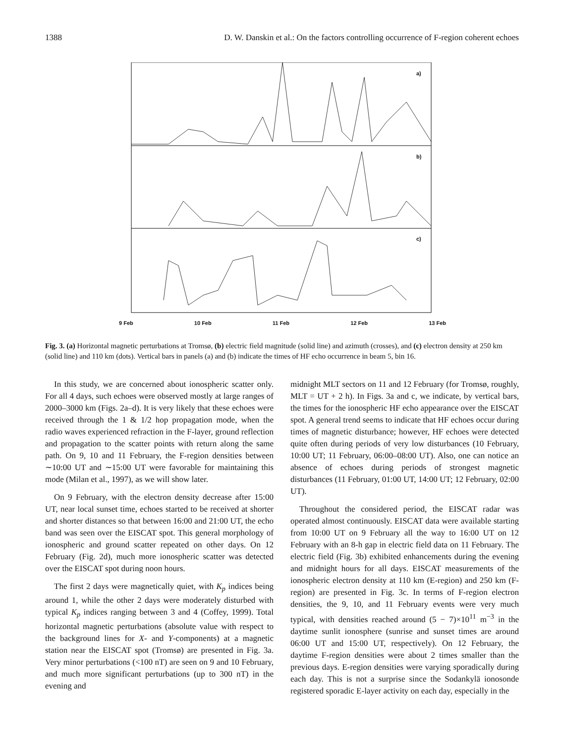1388 D. W. Danskin et al.: On the factors controlling occurrence of F-region coherent echoes
a)
b)
c)
9 Feb 10 Feb 11 Feb 12 Feb 13 Feb
Fig. 3. (a) Horizontal magnetic perturbations at Tromsø, (b) electric field magnitude (solid line) and azimuth (crosses), and (c) electron density at 250 km (solid line) and 110 km (dots). Vertical bars in panels (a) and (b) indicate the times of HF echo occurrence in beam 5, bin 16.
In this study, we are concerned about ionospheric scatter only. For all 4 days, such echoes were observed mostly at large ranges of 2000–3000 km (Figs. 2a–d). It is very likely that these echoes were received through the 1 & 1/2 hop propagation mode, when the radio waves experienced refraction in the F-layer, ground reflection and propagation to the scatter points with return along the same path. On 9, 10 and 11 February, the F-region densities between ∼10:00 UT and ∼15:00 UT were favorable for maintaining this mode (Milan et al., 1997), as we will show later.
On 9 February, with the electron density decrease after 15:00 UT, near local sunset time, echoes started to be received at shorter and shorter distances so that between 16:00 and 21:00 UT, the echo band was seen over the EISCAT spot. This general morphology of ionospheric and ground scatter repeated on other days. On 12 February (Fig. 2d), much more ionospheric scatter was detected over the EISCAT spot during noon hours.
The first 2 days were magnetically quiet, with K<sub>p</sub> indices being around 1, while the other 2 days were moderately disturbed with typical K<sub>p</sub> indices ranging between 3 and 4 (Coffey, 1999). Total horizontal magnetic perturbations (absolute value with respect to the background lines for X- and Y-components) at a magnetic station near the EISCAT spot (Tromsø) are presented in Fig. 3a. Very minor perturbations (<100 nT) are seen on 9 and 10 February, and much more significant perturbations (up to 300 nT) in the evening and
midnight MLT sectors on 11 and 12 February (for Tromsø, roughly, MLT = UT + 2 h). In Figs. 3a and c, we indicate, by vertical bars, the times for the ionospheric HF echo appearance over the EISCAT spot. A general trend seems to indicate that HF echoes occur during times of magnetic disturbance; however, HF echoes were detected quite often during periods of very low disturbances (10 February, 10:00 UT; 11 February, 06:00–08:00 UT). Also, one can notice an absence of echoes during periods of strongest magnetic disturbances (11 February, 01:00 UT, 14:00 UT; 12 February, 02:00 UT).
Throughout the considered period, the EISCAT radar was operated almost continuously. EISCAT data were available starting from 10:00 UT on 9 February all the way to 16:00 UT on 12 February with an 8-h gap in electric field data on 11 February. The electric field (Fig. 3b) exhibited enhancements during the evening and midnight hours for all days. EISCAT measurements of the ionospheric electron density at 110 km (E-region) and 250 km (F-region) are presented in Fig. 3c. In terms of F-region electron densities, the 9, 10, and 11 February events were very much typical, with densities reached around (5 − 7)×10<sup>11</sup> m<sup>−3</sup> in the daytime sunlit ionosphere (sunrise and sunset times are around 06:00 UT and 15:00 UT, respectively). On 12 February, the daytime F-region densities were about 2 times smaller than the previous days. E-region densities were varying sporadically during each day. This is not a surprise since the Sodankylä ionosonde registered sporadic E-layer activity on each day, especially in the